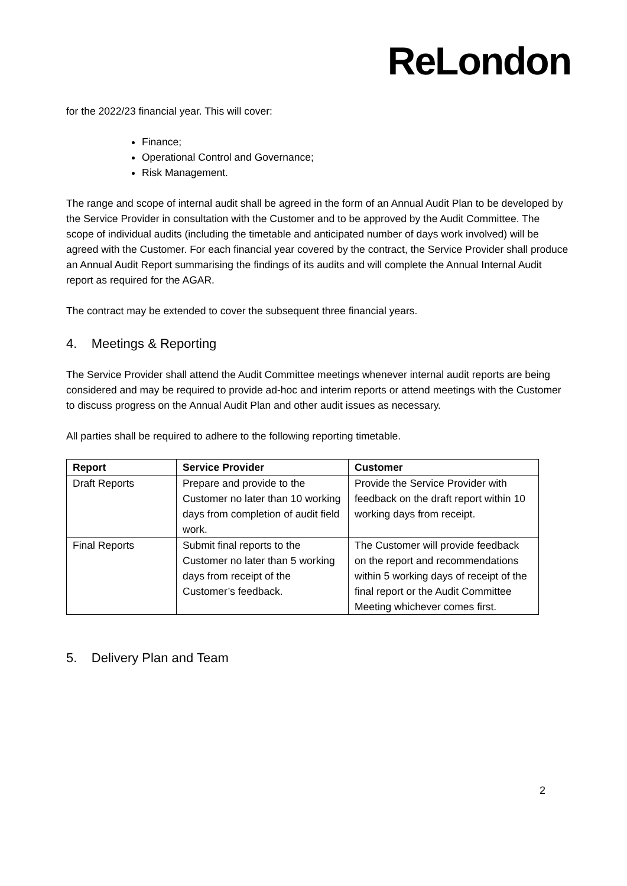ReLondon
for the 2022/23 financial year. This will cover:
Finance;
Operational Control and Governance;
Risk Management.
The range and scope of internal audit shall be agreed in the form of an Annual Audit Plan to be developed by the Service Provider in consultation with the Customer and to be approved by the Audit Committee. The scope of individual audits (including the timetable and anticipated number of days work involved) will be agreed with the Customer. For each financial year covered by the contract, the Service Provider shall produce an Annual Audit Report summarising the findings of its audits and will complete the Annual Internal Audit report as required for the AGAR.
The contract may be extended to cover the subsequent three financial years.
4. Meetings & Reporting
The Service Provider shall attend the Audit Committee meetings whenever internal audit reports are being considered and may be required to provide ad-hoc and interim reports or attend meetings with the Customer to discuss progress on the Annual Audit Plan and other audit issues as necessary.
All parties shall be required to adhere to the following reporting timetable.
| Report | Service Provider | Customer |
| --- | --- | --- |
| Draft Reports | Prepare and provide to the Customer no later than 10 working days from completion of audit field work. | Provide the Service Provider with feedback on the draft report within 10 working days from receipt. |
| Final Reports | Submit final reports to the Customer no later than 5 working days from receipt of the Customer’s feedback. | The Customer will provide feedback on the report and recommendations within 5 working days of receipt of the final report or the Audit Committee Meeting whichever comes first. |
5. Delivery Plan and Team
2